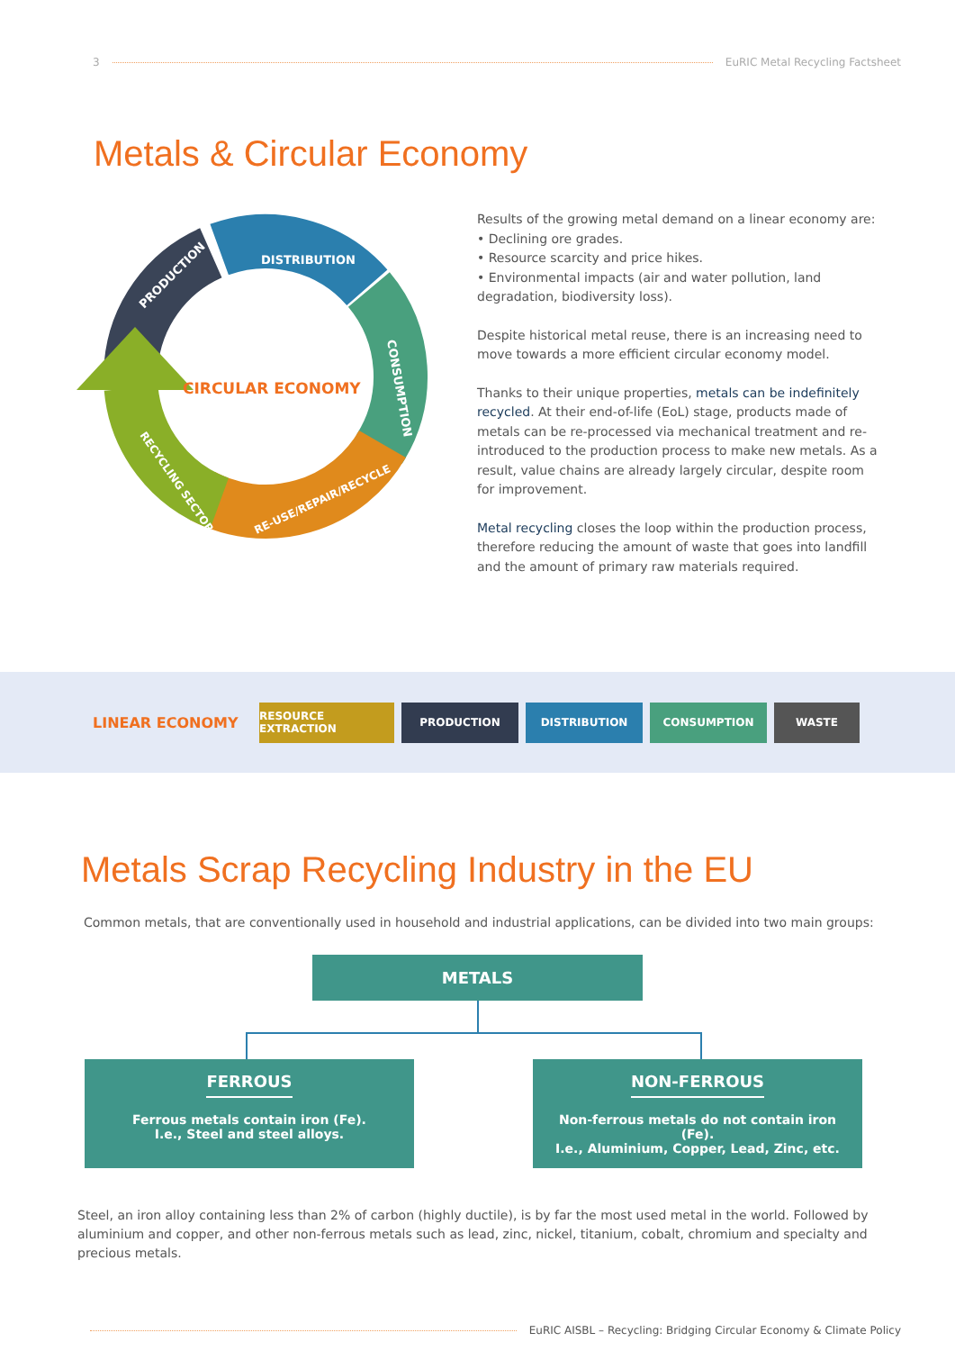3 EuRIC Metal Recycling Factsheet
Metals & Circular Economy
CIRCULAR ECONOMY
DISTRIBUTION
PRODUCTION
CONSUMPTION
RE-USE/REPAIR/RECYCLE
RECYCLING SECTOR
Results of the growing metal demand on a linear economy are:
• Declining ore grades.
• Resource scarcity and price hikes.
• Environmental impacts (air and water pollution, land degradation, biodiversity loss).
Despite historical metal reuse, there is an increasing need to move towards a more efficient circular economy model.
Thanks to their unique properties, metals can be indefinitely recycled. At their end-of-life (EoL) stage, products made of metals can be re-processed via mechanical treatment and re-introduced to the production process to make new metals. As a result, value chains are already largely circular, despite room for improvement.
Metal recycling closes the loop within the production process, therefore reducing the amount of waste that goes into landfill and the amount of primary raw materials required.
LINEAR ECONOMY
RESOURCE EXTRACTION PRODUCTION DISTRIBUTION CONSUMPTION WASTE
Metals Scrap Recycling Industry in the EU
Common metals, that are conventionally used in household and industrial applications, can be divided into two main groups:
METALS
FERROUS
Ferrous metals contain iron (Fe).
I.e., Steel and steel alloys.
NON-FERROUS
Non-ferrous metals do not contain iron (Fe).
I.e., Aluminium, Copper, Lead, Zinc, etc.
Steel, an iron alloy containing less than 2% of carbon (highly ductile), is by far the most used metal in the world. Followed by aluminium and copper, and other non-ferrous metals such as lead, zinc, nickel, titanium, cobalt, chromium and specialty and precious metals.
EuRIC AISBL – Recycling: Bridging Circular Economy & Climate Policy